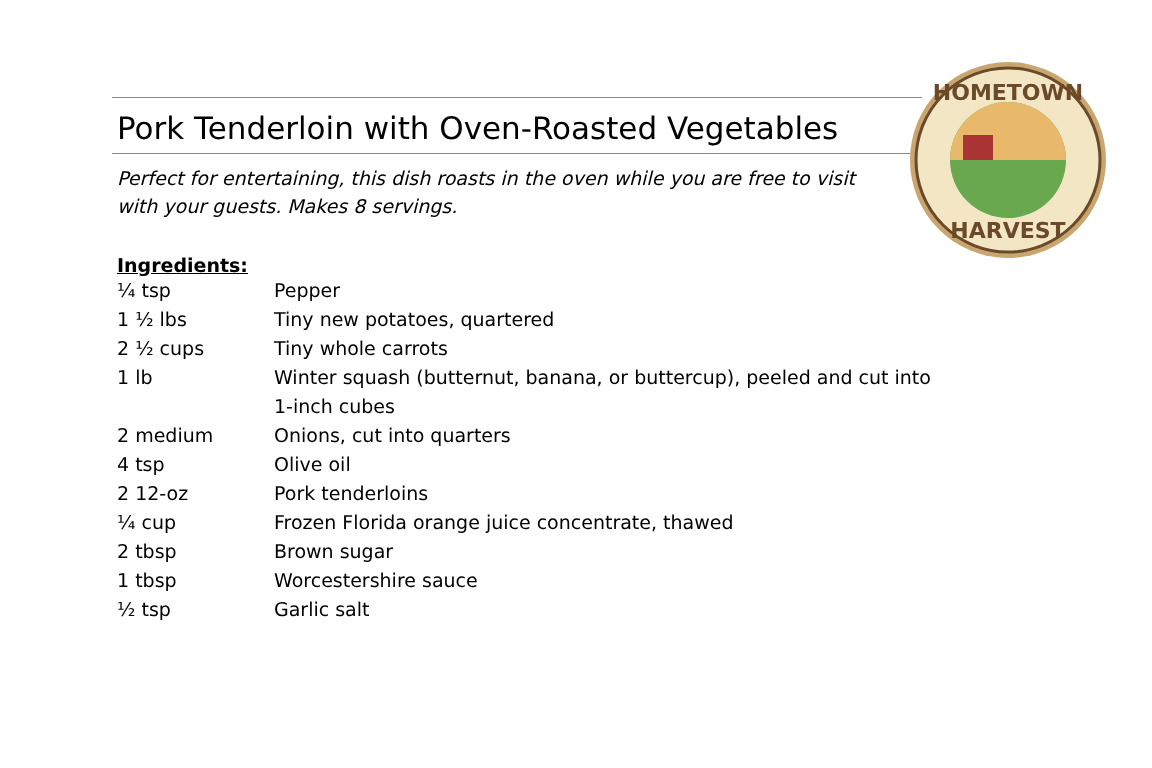HOMETOWN
HARVEST
Pork Tenderloin with Oven-Roasted Vegetables
Perfect for entertaining, this dish roasts in the oven while you are free to visit with your guests. Makes 8 servings.
Ingredients:
| ¼ tsp | Pepper |
| 1 ½ lbs | Tiny new potatoes, quartered |
| 2 ½ cups | Tiny whole carrots |
| 1 lb | Winter squash (butternut, banana, or buttercup), peeled and cut into 1-inch cubes |
| 2 medium | Onions, cut into quarters |
| 4 tsp | Olive oil |
| 2 12-oz | Pork tenderloins |
| ¼ cup | Frozen Florida orange juice concentrate, thawed |
| 2 tbsp | Brown sugar |
| 1 tbsp | Worcestershire sauce |
| ½ tsp | Garlic salt |